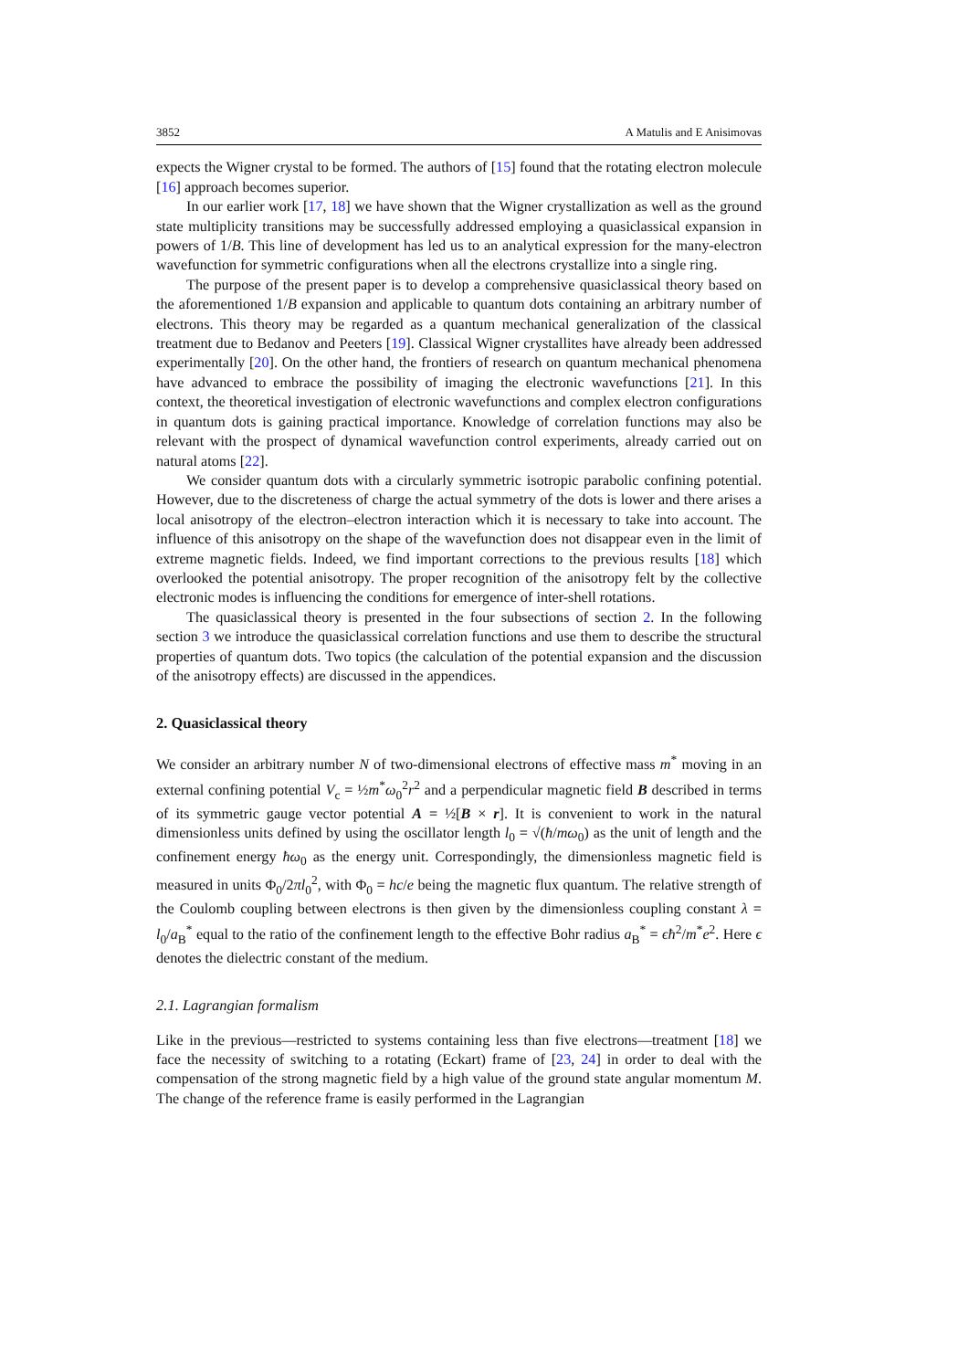3852 A Matulis and E Anisimovas
expects the Wigner crystal to be formed. The authors of [15] found that the rotating electron molecule [16] approach becomes superior.
In our earlier work [17, 18] we have shown that the Wigner crystallization as well as the ground state multiplicity transitions may be successfully addressed employing a quasiclassical expansion in powers of 1/B. This line of development has led us to an analytical expression for the many-electron wavefunction for symmetric configurations when all the electrons crystallize into a single ring.
The purpose of the present paper is to develop a comprehensive quasiclassical theory based on the aforementioned 1/B expansion and applicable to quantum dots containing an arbitrary number of electrons. This theory may be regarded as a quantum mechanical generalization of the classical treatment due to Bedanov and Peeters [19]. Classical Wigner crystallites have already been addressed experimentally [20]. On the other hand, the frontiers of research on quantum mechanical phenomena have advanced to embrace the possibility of imaging the electronic wavefunctions [21]. In this context, the theoretical investigation of electronic wavefunctions and complex electron configurations in quantum dots is gaining practical importance. Knowledge of correlation functions may also be relevant with the prospect of dynamical wavefunction control experiments, already carried out on natural atoms [22].
We consider quantum dots with a circularly symmetric isotropic parabolic confining potential. However, due to the discreteness of charge the actual symmetry of the dots is lower and there arises a local anisotropy of the electron–electron interaction which it is necessary to take into account. The influence of this anisotropy on the shape of the wavefunction does not disappear even in the limit of extreme magnetic fields. Indeed, we find important corrections to the previous results [18] which overlooked the potential anisotropy. The proper recognition of the anisotropy felt by the collective electronic modes is influencing the conditions for emergence of inter-shell rotations.
The quasiclassical theory is presented in the four subsections of section 2. In the following section 3 we introduce the quasiclassical correlation functions and use them to describe the structural properties of quantum dots. Two topics (the calculation of the potential expansion and the discussion of the anisotropy effects) are discussed in the appendices.
2. Quasiclassical theory
We consider an arbitrary number N of two-dimensional electrons of effective mass m<sup>*</sup> moving in an external confining potential V<sub>c</sub> = ½m<sup>*</sup>ω<sub>0</sub><sup>2</sup>r<sup>2</sup> and a perpendicular magnetic field B described in terms of its symmetric gauge vector potential A = ½[B × r]. It is convenient to work in the natural dimensionless units defined by using the oscillator length l<sub>0</sub> = √(ħ/mω<sub>0</sub>) as the unit of length and the confinement energy ħω<sub>0</sub> as the energy unit. Correspondingly, the dimensionless magnetic field is measured in units Φ<sub>0</sub>/2πl<sub>0</sub><sup>2</sup>, with Φ<sub>0</sub> = hc/e being the magnetic flux quantum. The relative strength of the Coulomb coupling between electrons is then given by the dimensionless coupling constant λ = l<sub>0</sub>/a<sub>B</sub><sup>*</sup> equal to the ratio of the confinement length to the effective Bohr radius a<sub>B</sub><sup>*</sup> = ϵħ<sup>2</sup>/m<sup>*</sup>e<sup>2</sup>. Here ϵ denotes the dielectric constant of the medium.
2.1. Lagrangian formalism
Like in the previous—restricted to systems containing less than five electrons—treatment [18] we face the necessity of switching to a rotating (Eckart) frame of [23, 24] in order to deal with the compensation of the strong magnetic field by a high value of the ground state angular momentum M. The change of the reference frame is easily performed in the Lagrangian